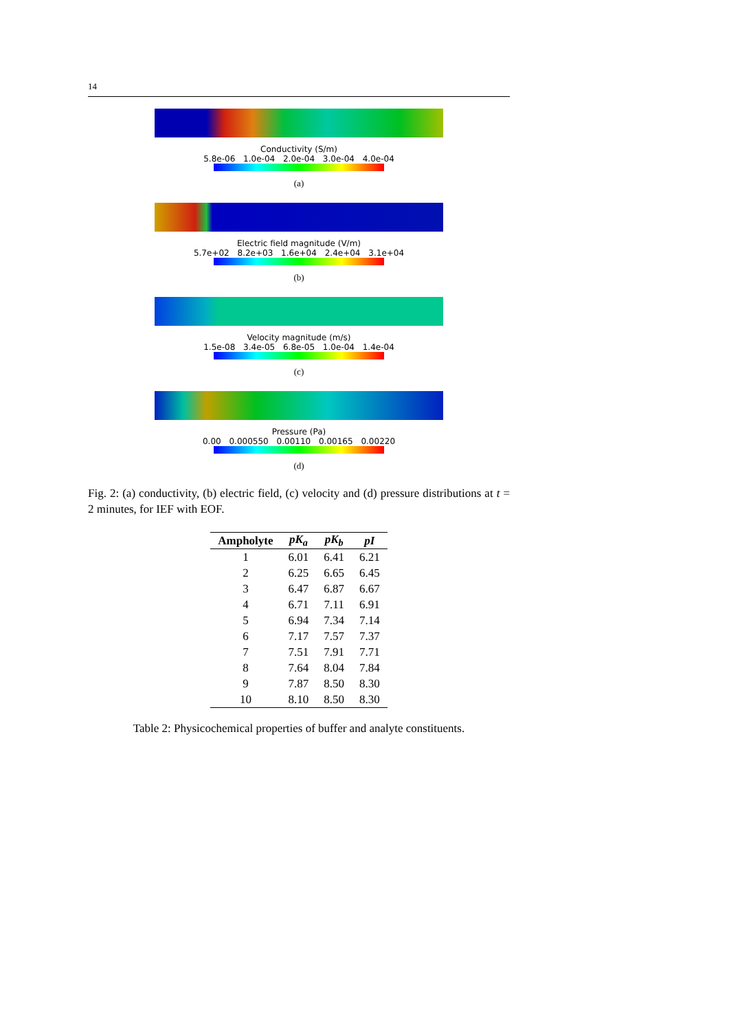14
Conductivity (S/m)
5.8e-06 1.0e-04 2.0e-04 3.0e-04 4.0e-04
(a)
Electric field magnitude (V/m)
5.7e+02 8.2e+03 1.6e+04 2.4e+04 3.1e+04
(b)
Velocity magnitude (m/s)
1.5e-08 3.4e-05 6.8e-05 1.0e-04 1.4e-04
(c)
Pressure (Pa)
0.00 0.000550 0.00110 0.00165 0.00220
(d)
Fig. 2: (a) conductivity, (b) electric field, (c) velocity and (d) pressure distributions at t = 2 minutes, for IEF with EOF.
| Ampholyte | pK<sub>a</sub> | pK<sub>b</sub> | pI |
| --- | --- | --- | --- |
| 1 | 6.01 | 6.41 | 6.21 |
| 2 | 6.25 | 6.65 | 6.45 |
| 3 | 6.47 | 6.87 | 6.67 |
| 4 | 6.71 | 7.11 | 6.91 |
| 5 | 6.94 | 7.34 | 7.14 |
| 6 | 7.17 | 7.57 | 7.37 |
| 7 | 7.51 | 7.91 | 7.71 |
| 8 | 7.64 | 8.04 | 7.84 |
| 9 | 7.87 | 8.50 | 8.30 |
| 10 | 8.10 | 8.50 | 8.30 |
Table 2: Physicochemical properties of buffer and analyte constituents.